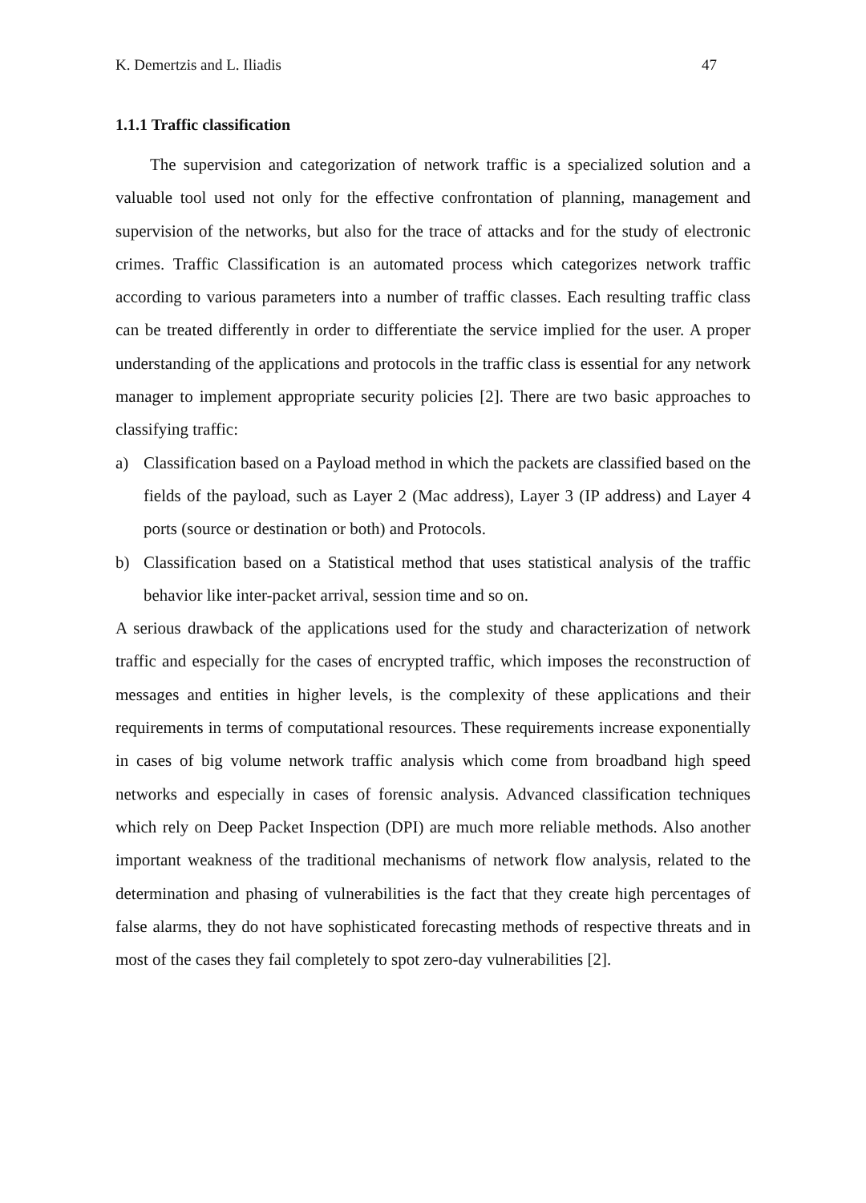K. Demertzis and L. Iliadis 47
1.1.1 Traffic classification
The supervision and categorization of network traffic is a specialized solution and a valuable tool used not only for the effective confrontation of planning, management and supervision of the networks, but also for the trace of attacks and for the study of electronic crimes. Traffic Classification is an automated process which categorizes network traffic according to various parameters into a number of traffic classes. Each resulting traffic class can be treated differently in order to differentiate the service implied for the user. A proper understanding of the applications and protocols in the traffic class is essential for any network manager to implement appropriate security policies [2]. There are two basic approaches to classifying traffic:
a) Classification based on a Payload method in which the packets are classified based on the fields of the payload, such as Layer 2 (Mac address), Layer 3 (IP address) and Layer 4 ports (source or destination or both) and Protocols.
b) Classification based on a Statistical method that uses statistical analysis of the traffic behavior like inter-packet arrival, session time and so on.
A serious drawback of the applications used for the study and characterization of network traffic and especially for the cases of encrypted traffic, which imposes the reconstruction of messages and entities in higher levels, is the complexity of these applications and their requirements in terms of computational resources. These requirements increase exponentially in cases of big volume network traffic analysis which come from broadband high speed networks and especially in cases of forensic analysis. Advanced classification techniques which rely on Deep Packet Inspection (DPI) are much more reliable methods. Also another important weakness of the traditional mechanisms of network flow analysis, related to the determination and phasing of vulnerabilities is the fact that they create high percentages of false alarms, they do not have sophisticated forecasting methods of respective threats and in most of the cases they fail completely to spot zero-day vulnerabilities [2].